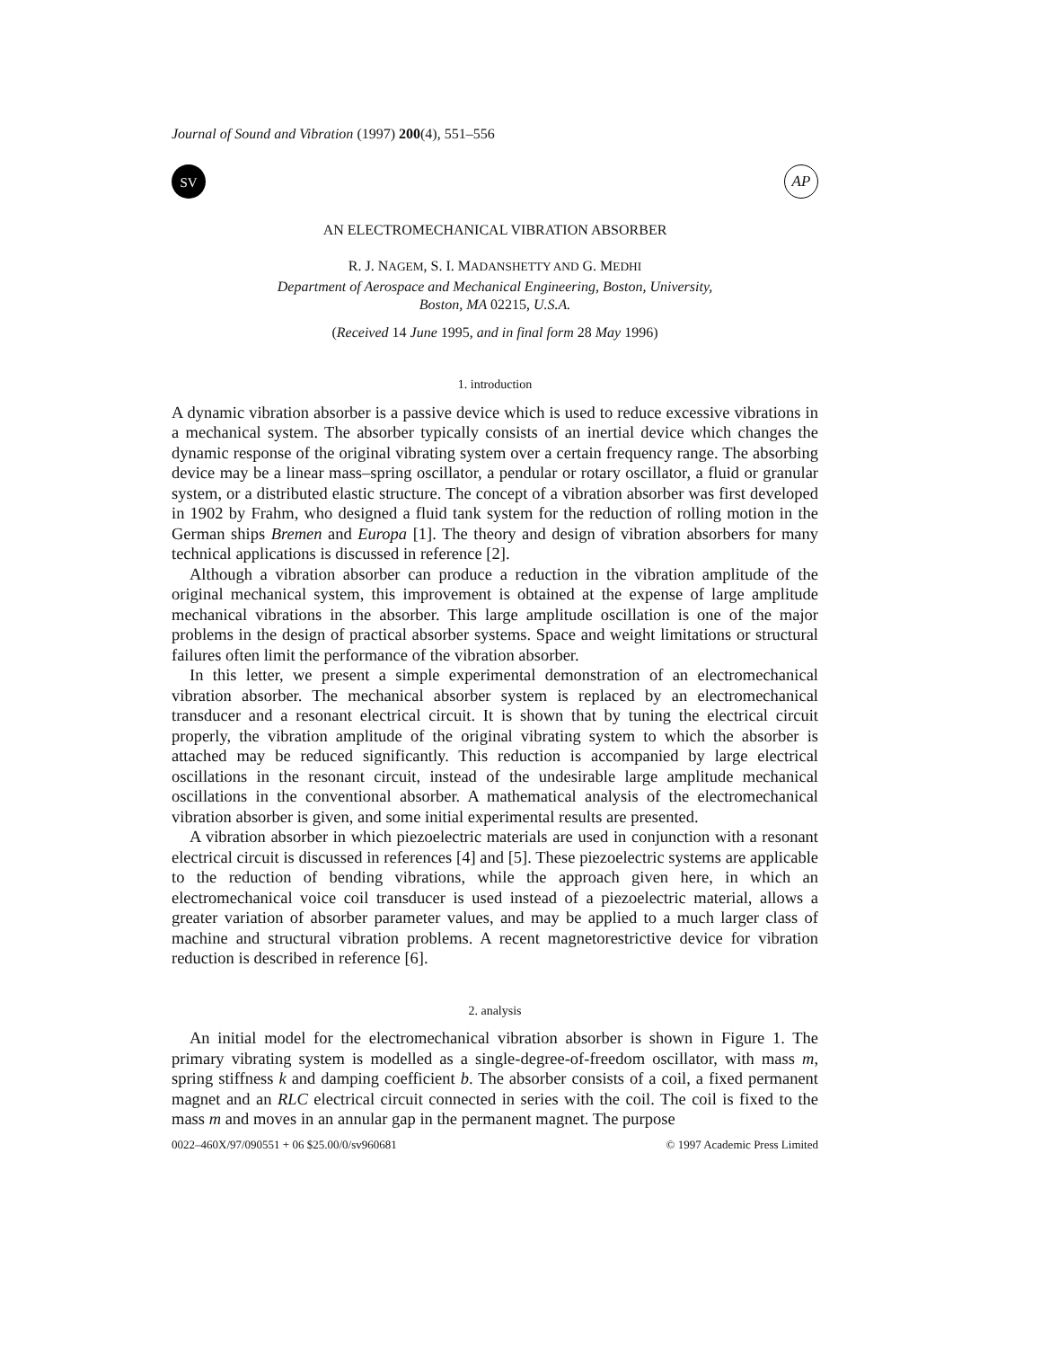Journal of Sound and Vibration (1997) 200(4), 551–556
SV
AP
AN ELECTROMECHANICAL VIBRATION ABSORBER
R. J. NAGEM, S. I. MADANSHETTY AND G. MEDHI
Department of Aerospace and Mechanical Engineering, Boston, University,
Boston, MA 02215, U.S.A.
(Received 14 June 1995, and in final form 28 May 1996)
1. introduction
A dynamic vibration absorber is a passive device which is used to reduce excessive vibrations in a mechanical system. The absorber typically consists of an inertial device which changes the dynamic response of the original vibrating system over a certain frequency range. The absorbing device may be a linear mass–spring oscillator, a pendular or rotary oscillator, a fluid or granular system, or a distributed elastic structure. The concept of a vibration absorber was first developed in 1902 by Frahm, who designed a fluid tank system for the reduction of rolling motion in the German ships Bremen and Europa [1]. The theory and design of vibration absorbers for many technical applications is discussed in reference [2].
Although a vibration absorber can produce a reduction in the vibration amplitude of the original mechanical system, this improvement is obtained at the expense of large amplitude mechanical vibrations in the absorber. This large amplitude oscillation is one of the major problems in the design of practical absorber systems. Space and weight limitations or structural failures often limit the performance of the vibration absorber.
In this letter, we present a simple experimental demonstration of an electromechanical vibration absorber. The mechanical absorber system is replaced by an electromechanical transducer and a resonant electrical circuit. It is shown that by tuning the electrical circuit properly, the vibration amplitude of the original vibrating system to which the absorber is attached may be reduced significantly. This reduction is accompanied by large electrical oscillations in the resonant circuit, instead of the undesirable large amplitude mechanical oscillations in the conventional absorber. A mathematical analysis of the electromechanical vibration absorber is given, and some initial experimental results are presented.
A vibration absorber in which piezoelectric materials are used in conjunction with a resonant electrical circuit is discussed in references [4] and [5]. These piezoelectric systems are applicable to the reduction of bending vibrations, while the approach given here, in which an electromechanical voice coil transducer is used instead of a piezoelectric material, allows a greater variation of absorber parameter values, and may be applied to a much larger class of machine and structural vibration problems. A recent magnetorestrictive device for vibration reduction is described in reference [6].
2. analysis
An initial model for the electromechanical vibration absorber is shown in Figure 1. The primary vibrating system is modelled as a single-degree-of-freedom oscillator, with mass m, spring stiffness k and damping coefficient b. The absorber consists of a coil, a fixed permanent magnet and an RLC electrical circuit connected in series with the coil. The coil is fixed to the mass m and moves in an annular gap in the permanent magnet. The purpose
0022–460X/97/090551 + 06 $25.00/0/sv960681 © 1997 Academic Press Limited